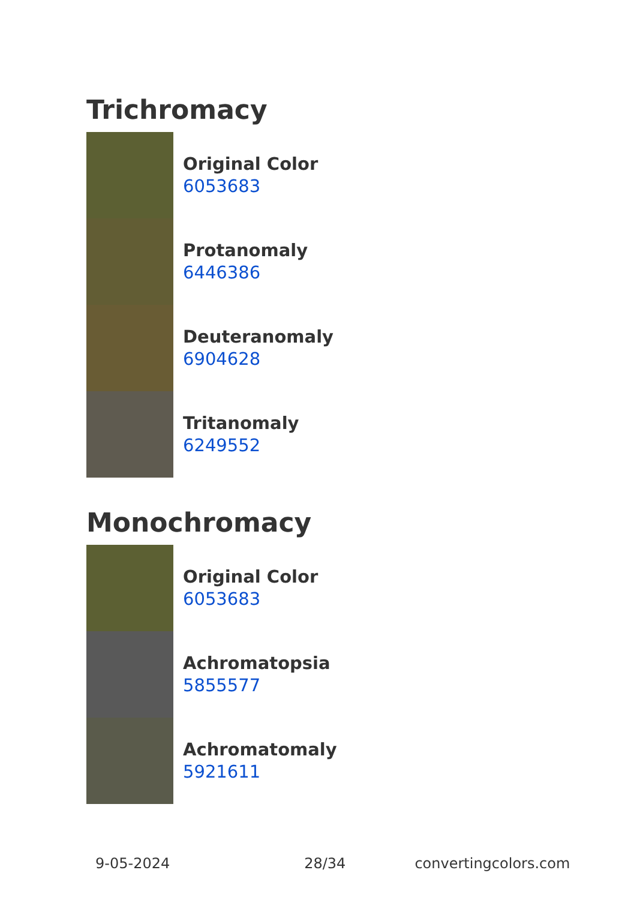Trichromacy
Original Color
6053683
Protanomaly
6446386
Deuteranomaly
6904628
Tritanomaly
6249552
Monochromacy
Original Color
6053683
Achromatopsia
5855577
Achromatomaly
5921611
9-05-2024 28/34 convertingcolors.com